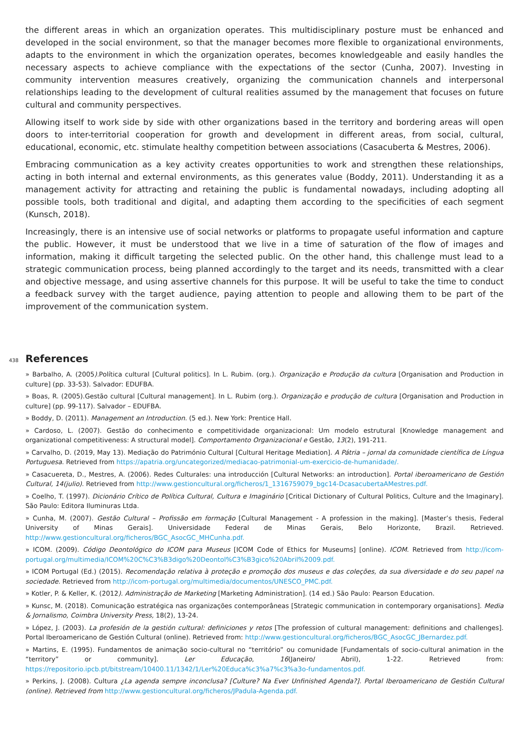the different areas in which an organization operates. This multidisciplinary posture must be enhanced and developed in the social environment, so that the manager becomes more flexible to organizational environments, adapts to the environment in which the organization operates, becomes knowledgeable and easily handles the necessary aspects to achieve compliance with the expectations of the sector (Cunha, 2007). Investing in community intervention measures creatively, organizing the communication channels and interpersonal relationships leading to the development of cultural realities assumed by the management that focuses on future cultural and community perspectives.
Allowing itself to work side by side with other organizations based in the territory and bordering areas will open doors to inter-territorial cooperation for growth and development in different areas, from social, cultural, educational, economic, etc. stimulate healthy competition between associations (Casacuberta & Mestres, 2006).
Embracing communication as a key activity creates opportunities to work and strengthen these relationships, acting in both internal and external environments, as this generates value (Boddy, 2011). Understanding it as a management activity for attracting and retaining the public is fundamental nowadays, including adopting all possible tools, both traditional and digital, and adapting them according to the specificities of each segment (Kunsch, 2018).
Increasingly, there is an intensive use of social networks or platforms to propagate useful information and capture the public. However, it must be understood that we live in a time of saturation of the flow of images and information, making it difficult targeting the selected public. On the other hand, this challenge must lead to a strategic communication process, being planned accordingly to the target and its needs, transmitted with a clear and objective message, and using assertive channels for this purpose. It will be useful to take the time to conduct a feedback survey with the target audience, paying attention to people and allowing them to be part of the improvement of the communication system.
438
References
» Barbalho, A. (2005). Política cultural [Cultural politics]. In L. Rubim. (org.). Organização e Produção da cultura [Organisation and Production in culture] (pp. 33-53). Salvador: EDUFBA.
» Boas, R. (2005).Gestão cultural [Cultural management]. In L. Rubim (org.). Organização e produção de cultura [Organisation and Production in culture] (pp. 99-117). Salvador – EDUFBA.
» Boddy, D. (2011). Management an Introduction. (5 ed.). New York: Prentice Hall.
» Cardoso, L. (2007). Gestão do conhecimento e competitividade organizacional: Um modelo estrutural [Knowledge management and organizational competitiveness: A structural model]. Comportamento Organizacional e Gestão, 13(2), 191-211.
» Carvalho, D. (2019, May 13). Mediação do Património Cultural [Cultural Heritage Mediation]. A Pátria – jornal da comunidade científica de Língua Portuguesa. Retrieved from https://apatria.org/uncategorized/mediacao-patrimonial-um-exercicio-de-humanidade/.
» Casacuereta, D., Mestres, A. (2006). Redes Culturales: una introducción [Cultural Networks: an introduction]. Portal iberoamericano de Gestión Cultural, 14(julio). Retrieved from http://www.gestioncultural.org/ficheros/1_1316759079_bgc14-DcasacubertaAMestres.pdf.
» Coelho, T. (1997). Dicionário Crítico de Política Cultural, Cultura e Imaginário [Critical Dictionary of Cultural Politics, Culture and the Imaginary]. São Paulo: Editora Iluminuras Ltda.
» Cunha, M. (2007). Gestão Cultural – Profissão em formação [Cultural Management - A profession in the making]. [Master’s thesis, Federal University of Minas Gerais]. Universidade Federal de Minas Gerais, Belo Horizonte, Brazil. Retrieved. http://www.gestioncultural.org/ficheros/BGC_AsocGC_MHCunha.pdf.
» ICOM. (2009). Código Deontológico do ICOM para Museus [ICOM Code of Ethics for Museums] [online). ICOM. Retrieved from http://icom-portugal.org/multimedia/ICOM%20C%C3%B3digo%20Deontol%C3%B3gico%20Abril%2009.pdf.
» ICOM Portugal (Ed.) (2015). Recomendação relativa à proteção e promoção dos museus e das coleções, da sua diversidade e do seu papel na sociedade. Retrieved from http://icom-portugal.org/multimedia/documentos/UNESCO_PMC.pdf.
» Kotler, P. & Keller, K. (2012). Administração de Marketing [Marketing Administration]. (14 ed.) São Paulo: Pearson Education.
» Kunsc, M. (2018). Comunicação estratégica nas organizações contemporâneas [Strategic communication in contemporary organisations]. Media & Jornalismo, Coimbra University Press, 18(2), 13-24.
» López, J. (2003). La profesión de la gestión cultural: definiciones y retos [The profession of cultural management: definitions and challenges]. Portal Iberoamericano de Gestión Cultural (online). Retrieved from: http://www.gestioncultural.org/ficheros/BGC_AsocGC_JBernardez.pdf.
» Martins, E. (1995). Fundamentos de animação socio-cultural no “território” ou comunidade [Fundamentals of socio-cultural animation in the “territory” or community]. Ler Educação, 16(Janeiro/ Abril), 1-22. Retrieved from: https://repositorio.ipcb.pt/bitstream/10400.11/1342/1/Ler%20Educa%c3%a7%c3%a3o-fundamentos.pdf.
» Perkins, J. (2008). Cultura ¿La agenda sempre inconclusa? [Culture? Na Ever Unfinished Agenda?]. Portal Iberoamericano de Gestión Cultural (online). Retrieved from http://www.gestioncultural.org/ficheros/JPadula-Agenda.pdf.